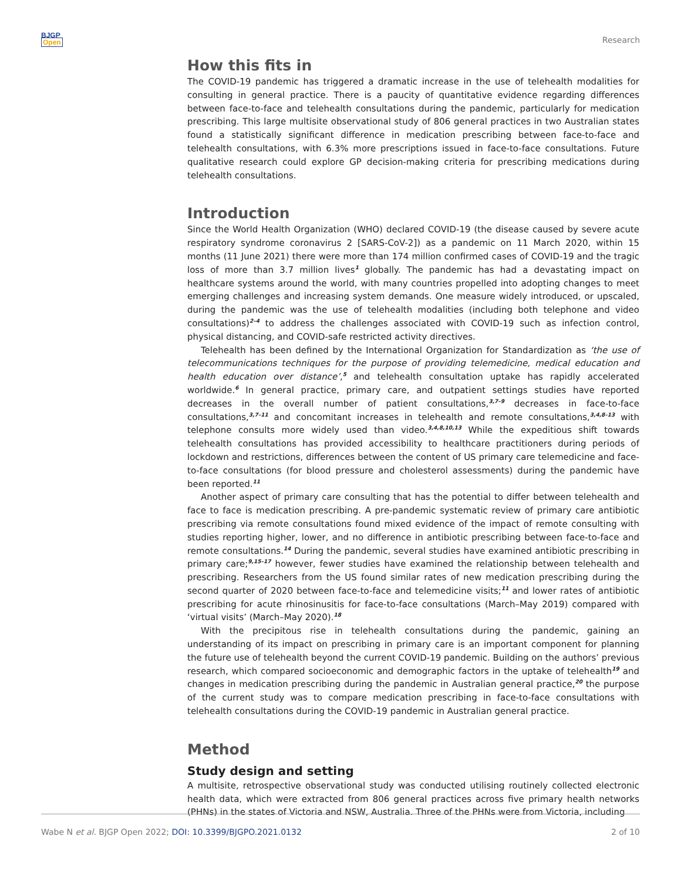BJGP
Open
Research
How this fits in
The COVID-19 pandemic has triggered a dramatic increase in the use of telehealth modalities for consulting in general practice. There is a paucity of quantitative evidence regarding differences between face-to-face and telehealth consultations during the pandemic, particularly for medication prescribing. This large multisite observational study of 806 general practices in two Australian states found a statistically significant difference in medication prescribing between face-to-face and telehealth consultations, with 6.3% more prescriptions issued in face-to-face consultations. Future qualitative research could explore GP decision-making criteria for prescribing medications during telehealth consultations.
Introduction
Since the World Health Organization (WHO) declared COVID-19 (the disease caused by severe acute respiratory syndrome coronavirus 2 [SARS-CoV-2]) as a pandemic on 11 March 2020, within 15 months (11 June 2021) there were more than 174 million confirmed cases of COVID-19 and the tragic loss of more than 3.7 million lives<sup>1</sup> globally. The pandemic has had a devastating impact on healthcare systems around the world, with many countries propelled into adopting changes to meet emerging challenges and increasing system demands. One measure widely introduced, or upscaled, during the pandemic was the use of telehealth modalities (including both telephone and video consultations)<sup>2–4</sup> to address the challenges associated with COVID-19 such as infection control, physical distancing, and COVID-safe restricted activity directives.
Telehealth has been defined by the International Organization for Standardization as ‘the use of telecommunications techniques for the purpose of providing telemedicine, medical education and health education over distance’,<sup>5</sup> and telehealth consultation uptake has rapidly accelerated worldwide.<sup>6</sup> In general practice, primary care, and outpatient settings studies have reported decreases in the overall number of patient consultations,<sup>3,7–9</sup> decreases in face-to-face consultations,<sup>3,7–11</sup> and concomitant increases in telehealth and remote consultations,<sup>3,4,8–13</sup> with telephone consults more widely used than video.<sup>3,4,8,10,13</sup> While the expeditious shift towards telehealth consultations has provided accessibility to healthcare practitioners during periods of lockdown and restrictions, differences between the content of US primary care telemedicine and face-to-face consultations (for blood pressure and cholesterol assessments) during the pandemic have been reported.<sup>11</sup>
Another aspect of primary care consulting that has the potential to differ between telehealth and face to face is medication prescribing. A pre-pandemic systematic review of primary care antibiotic prescribing via remote consultations found mixed evidence of the impact of remote consulting with studies reporting higher, lower, and no difference in antibiotic prescribing between face-to-face and remote consultations.<sup>14</sup> During the pandemic, several studies have examined antibiotic prescribing in primary care;<sup>9,15–17</sup> however, fewer studies have examined the relationship between telehealth and prescribing. Researchers from the US found similar rates of new medication prescribing during the second quarter of 2020 between face-to-face and telemedicine visits;<sup>11</sup> and lower rates of antibiotic prescribing for acute rhinosinusitis for face-to-face consultations (March–May 2019) compared with ‘virtual visits’ (March–May 2020).<sup>18</sup>
With the precipitous rise in telehealth consultations during the pandemic, gaining an understanding of its impact on prescribing in primary care is an important component for planning the future use of telehealth beyond the current COVID-19 pandemic. Building on the authors’ previous research, which compared socioeconomic and demographic factors in the uptake of telehealth<sup>19</sup> and changes in medication prescribing during the pandemic in Australian general practice,<sup>20</sup> the purpose of the current study was to compare medication prescribing in face-to-face consultations with telehealth consultations during the COVID-19 pandemic in Australian general practice.
Method
Study design and setting
A multisite, retrospective observational study was conducted utilising routinely collected electronic health data, which were extracted from 806 general practices across five primary health networks (PHNs) in the states of Victoria and NSW, Australia. Three of the PHNs were from Victoria, including
Wabe N et al. BJGP Open 2022; DOI: 10.3399/BJGPO.2021.0132 2 of 10